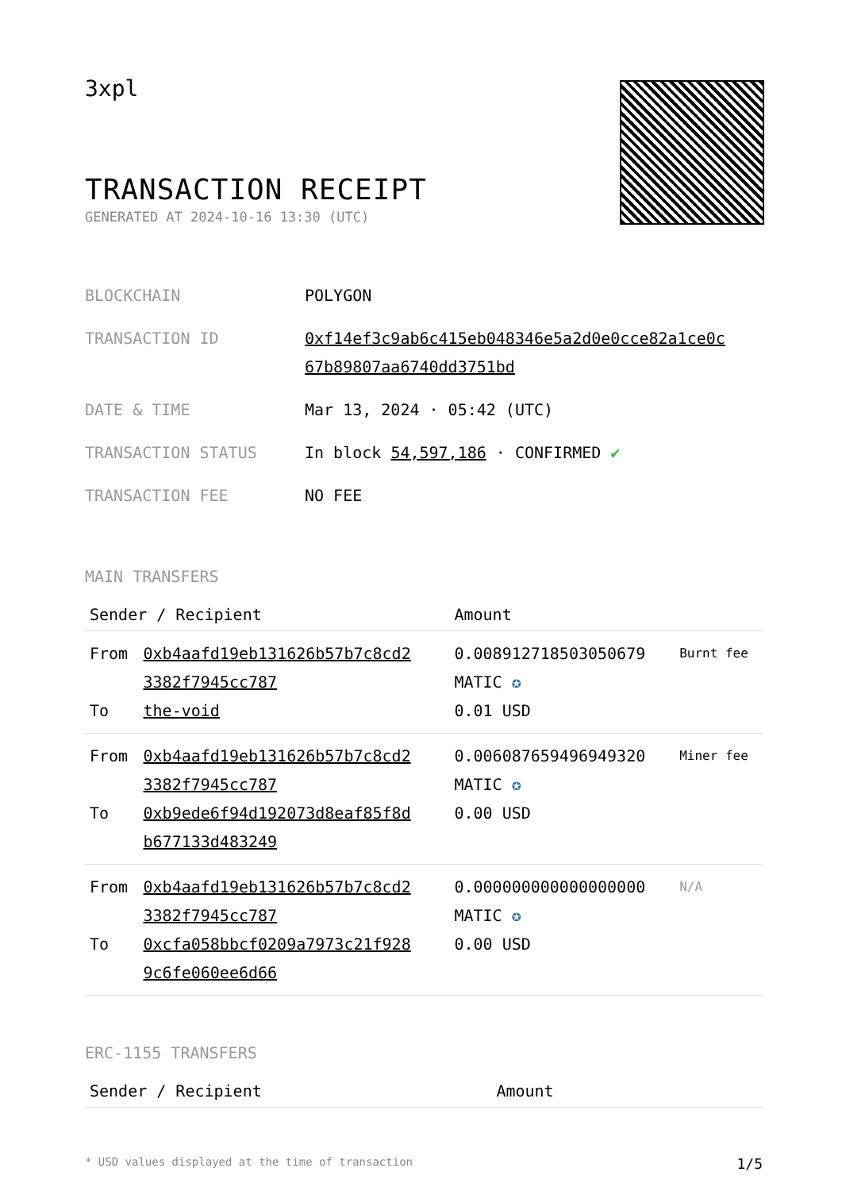3xpl
TRANSACTION RECEIPT
GENERATED AT 2024-10-16 13:30 (UTC)
| BLOCKCHAIN | POLYGON |
| TRANSACTION ID | 0xf14ef3c9ab6c415eb048346e5a2d0e0cce82a1ce0c 67b89807aa6740dd3751bd |
| DATE & TIME | Mar 13, 2024 · 05:42 (UTC) |
| TRANSACTION STATUS | In block 54,597,186 · CONFIRMED ✔ |
| TRANSACTION FEE | NO FEE |
MAIN TRANSFERS
| Sender / Recipient | | Amount | |
| --- | --- | --- | --- |
| From To | 0xb4aafd19eb131626b57b7c8cd2 3382f7945cc787 the-void | 0.008912718503050679 MATIC ✪ 0.01 USD | Burnt fee |
| From To | 0xb4aafd19eb131626b57b7c8cd2 3382f7945cc787 0xb9ede6f94d192073d8eaf85f8d b677133d483249 | 0.006087659496949320 MATIC ✪ 0.00 USD | Miner fee |
| From To | 0xb4aafd19eb131626b57b7c8cd2 3382f7945cc787 0xcfa058bbcf0209a7973c21f928 9c6fe060ee6d66 | 0.000000000000000000 MATIC ✪ 0.00 USD | N/A |
ERC-1155 TRANSFERS
| Sender / Recipient | Amount |
| --- | --- |
* USD values displayed at the time of transaction 1/5